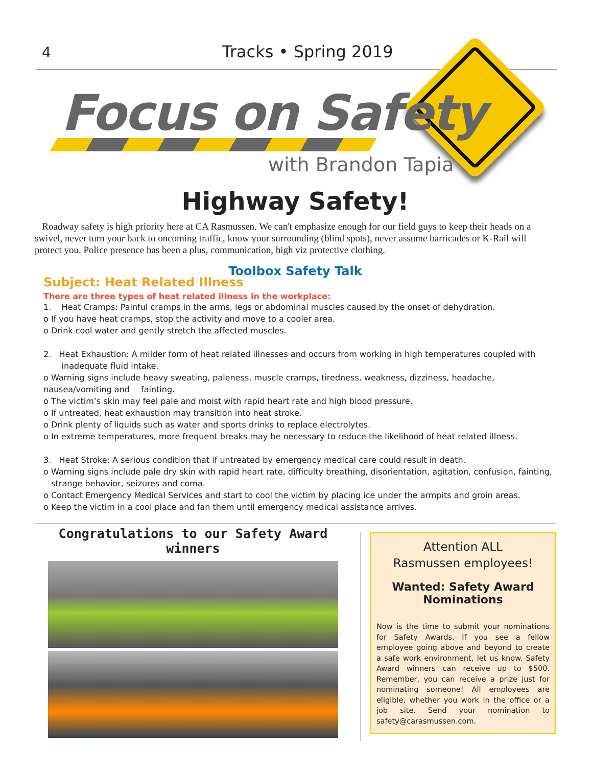4 Tracks • Spring 2019
Focus on Safety
with Brandon Tapia
Highway Safety!
Roadway safety is high priority here at CA Rasmussen. We can't emphasize enough for our field guys to keep their heads on a swivel, never turn your back to oncoming traffic, know your surrounding (blind spots), never assume barricades or K-Rail will protect you. Police presence has been a plus, communication, high viz protective clothing.
Toolbox Safety Talk
Subject: Heat Related Illness
There are three types of heat related illness in the workplace:
1. Heat Cramps: Painful cramps in the arms, legs or abdominal muscles caused by the onset of dehydration.
o If you have heat cramps, stop the activity and move to a cooler area.
o Drink cool water and gently stretch the affected muscles.
2. Heat Exhaustion: A milder form of heat related illnesses and occurs from working in high temperatures coupled with
inadequate fluid intake.
o Warning signs include heavy sweating, paleness, muscle cramps, tiredness, weakness, dizziness, headache, nausea/vomiting and fainting.
o The victim’s skin may feel pale and moist with rapid heart rate and high blood pressure.
o If untreated, heat exhaustion may transition into heat stroke.
o Drink plenty of liquids such as water and sports drinks to replace electrolytes.
o In extreme temperatures, more frequent breaks may be necessary to reduce the likelihood of heat related illness.
3. Heat Stroke: A serious condition that if untreated by emergency medical care could result in death.
o Warning signs include pale dry skin with rapid heart rate, difficulty breathing, disorientation, agitation, confusion, fainting,
strange behavior, seizures and coma.
o Contact Emergency Medical Services and start to cool the victim by placing ice under the armpits and groin areas.
o Keep the victim in a cool place and fan them until emergency medical assistance arrives.
Congratulations to our Safety Award winners
Attention ALL
Rasmussen employees!
Wanted: Safety Award Nominations
Now is the time to submit your nominations for Safety Awards. If you see a fellow employee going above and beyond to create a safe work environment, let us know. Safety Award winners can receive up to $500. Remember, you can receive a prize just for nominating someone! All employees are eligible, whether you work in the office or a job site. Send your nomination to safety@carasmussen.com.